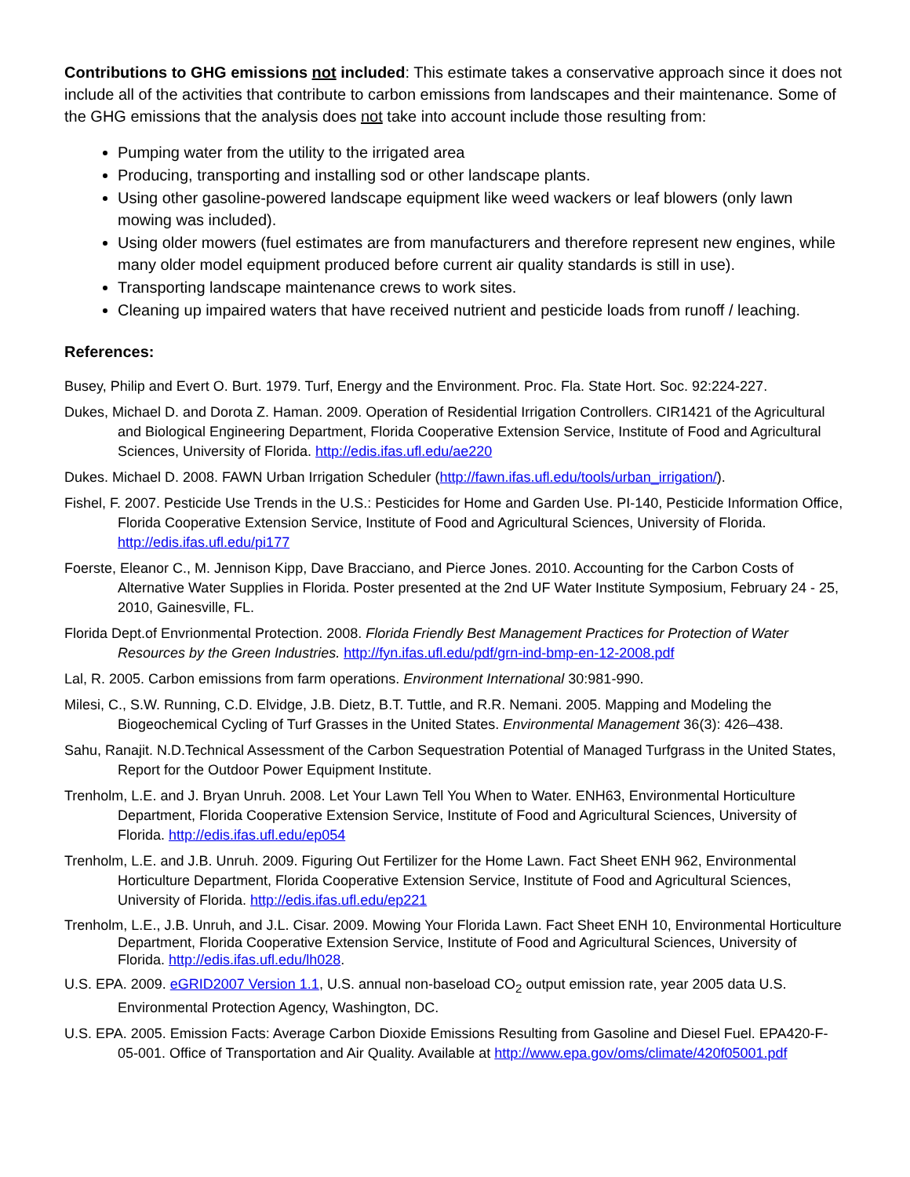Contributions to GHG emissions not included: This estimate takes a conservative approach since it does not include all of the activities that contribute to carbon emissions from landscapes and their maintenance. Some of the GHG emissions that the analysis does not take into account include those resulting from:
Pumping water from the utility to the irrigated area
Producing, transporting and installing sod or other landscape plants.
Using other gasoline-powered landscape equipment like weed wackers or leaf blowers (only lawn mowing was included).
Using older mowers (fuel estimates are from manufacturers and therefore represent new engines, while many older model equipment produced before current air quality standards is still in use).
Transporting landscape maintenance crews to work sites.
Cleaning up impaired waters that have received nutrient and pesticide loads from runoff / leaching.
References:
Busey, Philip and Evert O. Burt. 1979. Turf, Energy and the Environment. Proc. Fla. State Hort. Soc. 92:224-227.
Dukes, Michael D. and Dorota Z. Haman. 2009. Operation of Residential Irrigation Controllers. CIR1421 of the Agricultural and Biological Engineering Department, Florida Cooperative Extension Service, Institute of Food and Agricultural Sciences, University of Florida. http://edis.ifas.ufl.edu/ae220
Dukes. Michael D. 2008. FAWN Urban Irrigation Scheduler (http://fawn.ifas.ufl.edu/tools/urban_irrigation/).
Fishel, F. 2007. Pesticide Use Trends in the U.S.: Pesticides for Home and Garden Use. PI-140, Pesticide Information Office, Florida Cooperative Extension Service, Institute of Food and Agricultural Sciences, University of Florida. http://edis.ifas.ufl.edu/pi177
Foerste, Eleanor C., M. Jennison Kipp, Dave Bracciano, and Pierce Jones. 2010. Accounting for the Carbon Costs of Alternative Water Supplies in Florida. Poster presented at the 2nd UF Water Institute Symposium, February 24 - 25, 2010, Gainesville, FL.
Florida Dept.of Envrionmental Protection. 2008. Florida Friendly Best Management Practices for Protection of Water Resources by the Green Industries. http://fyn.ifas.ufl.edu/pdf/grn-ind-bmp-en-12-2008.pdf
Lal, R. 2005. Carbon emissions from farm operations. Environment International 30:981-990.
Milesi, C., S.W. Running, C.D. Elvidge, J.B. Dietz, B.T. Tuttle, and R.R. Nemani. 2005. Mapping and Modeling the Biogeochemical Cycling of Turf Grasses in the United States. Environmental Management 36(3): 426–438.
Sahu, Ranajit. N.D.Technical Assessment of the Carbon Sequestration Potential of Managed Turfgrass in the United States, Report for the Outdoor Power Equipment Institute.
Trenholm, L.E. and J. Bryan Unruh. 2008. Let Your Lawn Tell You When to Water. ENH63, Environmental Horticulture Department, Florida Cooperative Extension Service, Institute of Food and Agricultural Sciences, University of Florida. http://edis.ifas.ufl.edu/ep054
Trenholm, L.E. and J.B. Unruh. 2009. Figuring Out Fertilizer for the Home Lawn. Fact Sheet ENH 962, Environmental Horticulture Department, Florida Cooperative Extension Service, Institute of Food and Agricultural Sciences, University of Florida. http://edis.ifas.ufl.edu/ep221
Trenholm, L.E., J.B. Unruh, and J.L. Cisar. 2009. Mowing Your Florida Lawn. Fact Sheet ENH 10, Environmental Horticulture Department, Florida Cooperative Extension Service, Institute of Food and Agricultural Sciences, University of Florida. http://edis.ifas.ufl.edu/lh028.
U.S. EPA. 2009. eGRID2007 Version 1.1, U.S. annual non-baseload CO<sub>2</sub> output emission rate, year 2005 data U.S. Environmental Protection Agency, Washington, DC.
U.S. EPA. 2005. Emission Facts: Average Carbon Dioxide Emissions Resulting from Gasoline and Diesel Fuel. EPA420-F-05-001. Office of Transportation and Air Quality. Available at http://www.epa.gov/oms/climate/420f05001.pdf